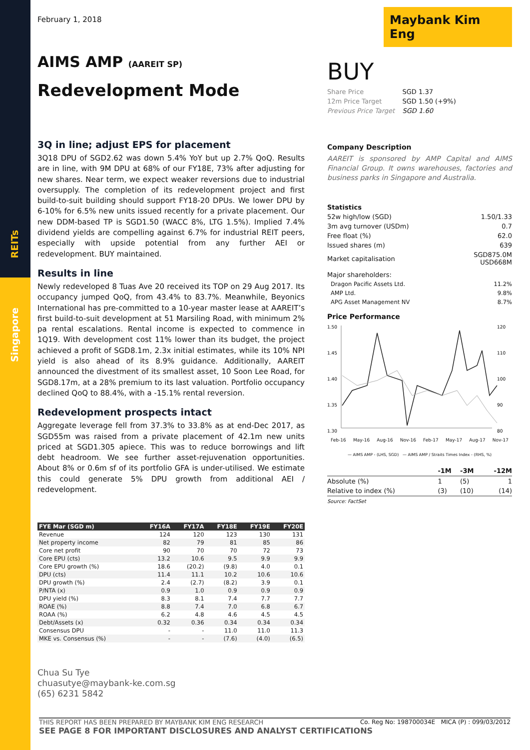REITs
Singapore
February 1, 2018
AIMS AMP (AAREIT SP)
Redevelopment Mode
3Q in line; adjust EPS for placement
3Q18 DPU of SGD2.62 was down 5.4% YoY but up 2.7% QoQ. Results are in line, with 9M DPU at 68% of our FY18E, 73% after adjusting for new shares. Near term, we expect weaker reversions due to industrial oversupply. The completion of its redevelopment project and first build-to-suit building should support FY18-20 DPUs. We lower DPU by 6-10% for 6.5% new units issued recently for a private placement. Our new DDM-based TP is SGD1.50 (WACC 8%, LTG 1.5%). Implied 7.4% dividend yields are compelling against 6.7% for industrial REIT peers, especially with upside potential from any further AEI or redevelopment. BUY maintained.
Results in line
Newly redeveloped 8 Tuas Ave 20 received its TOP on 29 Aug 2017. Its occupancy jumped QoQ, from 43.4% to 83.7%. Meanwhile, Beyonics International has pre-committed to a 10-year master lease at AAREIT’s first build-to-suit development at 51 Marsiling Road, with minimum 2% pa rental escalations. Rental income is expected to commence in 1Q19. With development cost 11% lower than its budget, the project achieved a profit of SGD8.1m, 2.3x initial estimates, while its 10% NPI yield is also ahead of its 8.9% guidance. Additionally, AAREIT announced the divestment of its smallest asset, 10 Soon Lee Road, for SGD8.17m, at a 28% premium to its last valuation. Portfolio occupancy declined QoQ to 88.4%, with a -15.1% rental reversion.
Redevelopment prospects intact
Aggregate leverage fell from 37.3% to 33.8% as at end-Dec 2017, as SGD55m was raised from a private placement of 42.1m new units priced at SGD1.305 apiece. This was to reduce borrowings and lift debt headroom. We see further asset-rejuvenation opportunities. About 8% or 0.6m sf of its portfolio GFA is under-utilised. We estimate this could generate 5% DPU growth from additional AEI / redevelopment.
| FYE Mar (SGD m) | FY16A | FY17A | FY18E | FY19E | FY20E |
| --- | --- | --- | --- | --- | --- |
| Revenue | 124 | 120 | 123 | 130 | 131 |
| Net property income | 82 | 79 | 81 | 85 | 86 |
| Core net profit | 90 | 70 | 70 | 72 | 73 |
| Core EPU (cts) | 13.2 | 10.6 | 9.5 | 9.9 | 9.9 |
| Core EPU growth (%) | 18.6 | (20.2) | (9.8) | 4.0 | 0.1 |
| DPU (cts) | 11.4 | 11.1 | 10.2 | 10.6 | 10.6 |
| DPU growth (%) | 2.4 | (2.7) | (8.2) | 3.9 | 0.1 |
| P/NTA (x) | 0.9 | 1.0 | 0.9 | 0.9 | 0.9 |
| DPU yield (%) | 8.3 | 8.1 | 7.4 | 7.7 | 7.7 |
| ROAE (%) | 8.8 | 7.4 | 7.0 | 6.8 | 6.7 |
| ROAA (%) | 6.2 | 4.8 | 4.6 | 4.5 | 4.5 |
| Debt/Assets (x) | 0.32 | 0.36 | 0.34 | 0.34 | 0.34 |
| Consensus DPU | - | - | 11.0 | 11.0 | 11.3 |
| MKE vs. Consensus (%) | - | - | (7.6) | (4.0) | (6.5) |
Chua Su Tye
chuasutye@maybank-ke.com.sg
(65) 6231 5842
Maybank Kim Eng
BUY
| Share Price | SGD 1.37 |
| 12m Price Target | SGD 1.50 (+9%) |
| Previous Price Target | SGD 1.60 |
Company Description
AAREIT is sponsored by AMP Capital and AIMS Financial Group. It owns warehouses, factories and business parks in Singapore and Australia.
| Statistics | |
| 52w high/low (SGD) | 1.50/1.33 |
| 3m avg turnover (USDm) | 0.7 |
| Free float (%) | 62.0 |
| Issued shares (m) | 639 |
| Market capitalisation | SGD875.0M USD668M |
| Major shareholders: | |
| Dragon Pacific Assets Ltd. | 11.2% |
| AMP Ltd. | 9.8% |
| APG Asset Management NV | 8.7% |
Price Performance
1.50
1.45
1.40
1.35
1.30
120
110
100
90
80
Feb-16 May-16 Aug-16 Nov-16 Feb-17 May-17 Aug-17 Nov-17
— AIMS AMP - (LHS, SGD) — AIMS AMP / Straits Times Index - (RHS, %)
| | -1M | -3M | -12M |
| Absolute (%) | 1 | (5) | 1 |
| Relative to index (%) | (3) | (10) | (14) |
Source: FactSet
THIS REPORT HAS BEEN PREPARED BY MAYBANK KIM ENG RESEARCH Co. Reg No: 198700034E MICA (P) : 099/03/2012
SEE PAGE 8 FOR IMPORTANT DISCLOSURES AND ANALYST CERTIFICATIONS